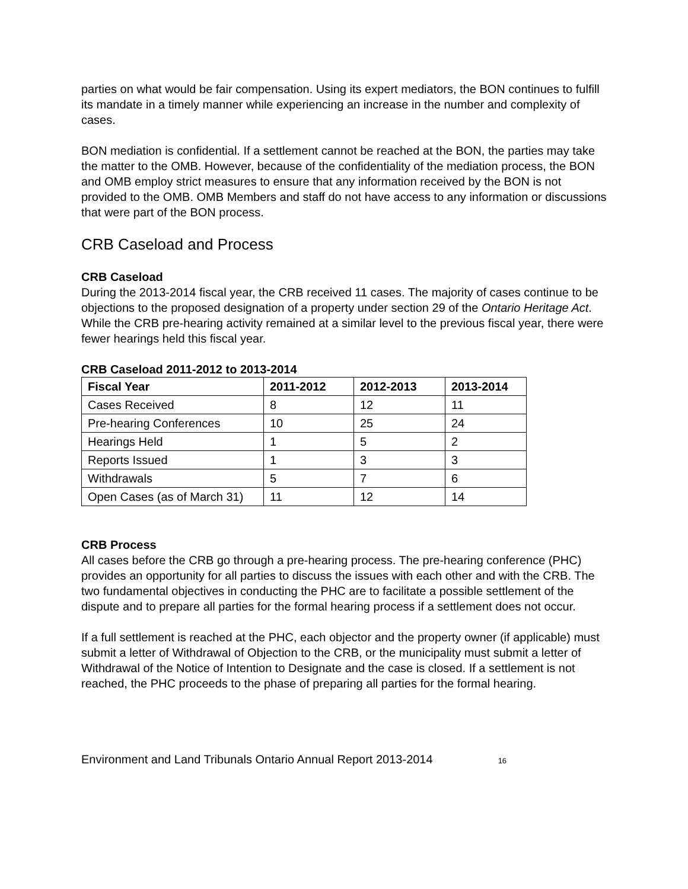parties on what would be fair compensation. Using its expert mediators, the BON continues to fulfill its mandate in a timely manner while experiencing an increase in the number and complexity of cases.
BON mediation is confidential. If a settlement cannot be reached at the BON, the parties may take the matter to the OMB. However, because of the confidentiality of the mediation process, the BON and OMB employ strict measures to ensure that any information received by the BON is not provided to the OMB. OMB Members and staff do not have access to any information or discussions that were part of the BON process.
CRB Caseload and Process
CRB Caseload
During the 2013-2014 fiscal year, the CRB received 11 cases. The majority of cases continue to be objections to the proposed designation of a property under section 29 of the Ontario Heritage Act. While the CRB pre-hearing activity remained at a similar level to the previous fiscal year, there were fewer hearings held this fiscal year.
CRB Caseload 2011-2012 to 2013-2014
| Fiscal Year | 2011-2012 | 2012-2013 | 2013-2014 |
| --- | --- | --- | --- |
| Cases Received | 8 | 12 | 11 |
| Pre-hearing Conferences | 10 | 25 | 24 |
| Hearings Held | 1 | 5 | 2 |
| Reports Issued | 1 | 3 | 3 |
| Withdrawals | 5 | 7 | 6 |
| Open Cases (as of March 31) | 11 | 12 | 14 |
CRB Process
All cases before the CRB go through a pre-hearing process. The pre-hearing conference (PHC) provides an opportunity for all parties to discuss the issues with each other and with the CRB. The two fundamental objectives in conducting the PHC are to facilitate a possible settlement of the dispute and to prepare all parties for the formal hearing process if a settlement does not occur.
If a full settlement is reached at the PHC, each objector and the property owner (if applicable) must submit a letter of Withdrawal of Objection to the CRB, or the municipality must submit a letter of Withdrawal of the Notice of Intention to Designate and the case is closed. If a settlement is not reached, the PHC proceeds to the phase of preparing all parties for the formal hearing.
Environment and Land Tribunals Ontario Annual Report 2013-2014 16